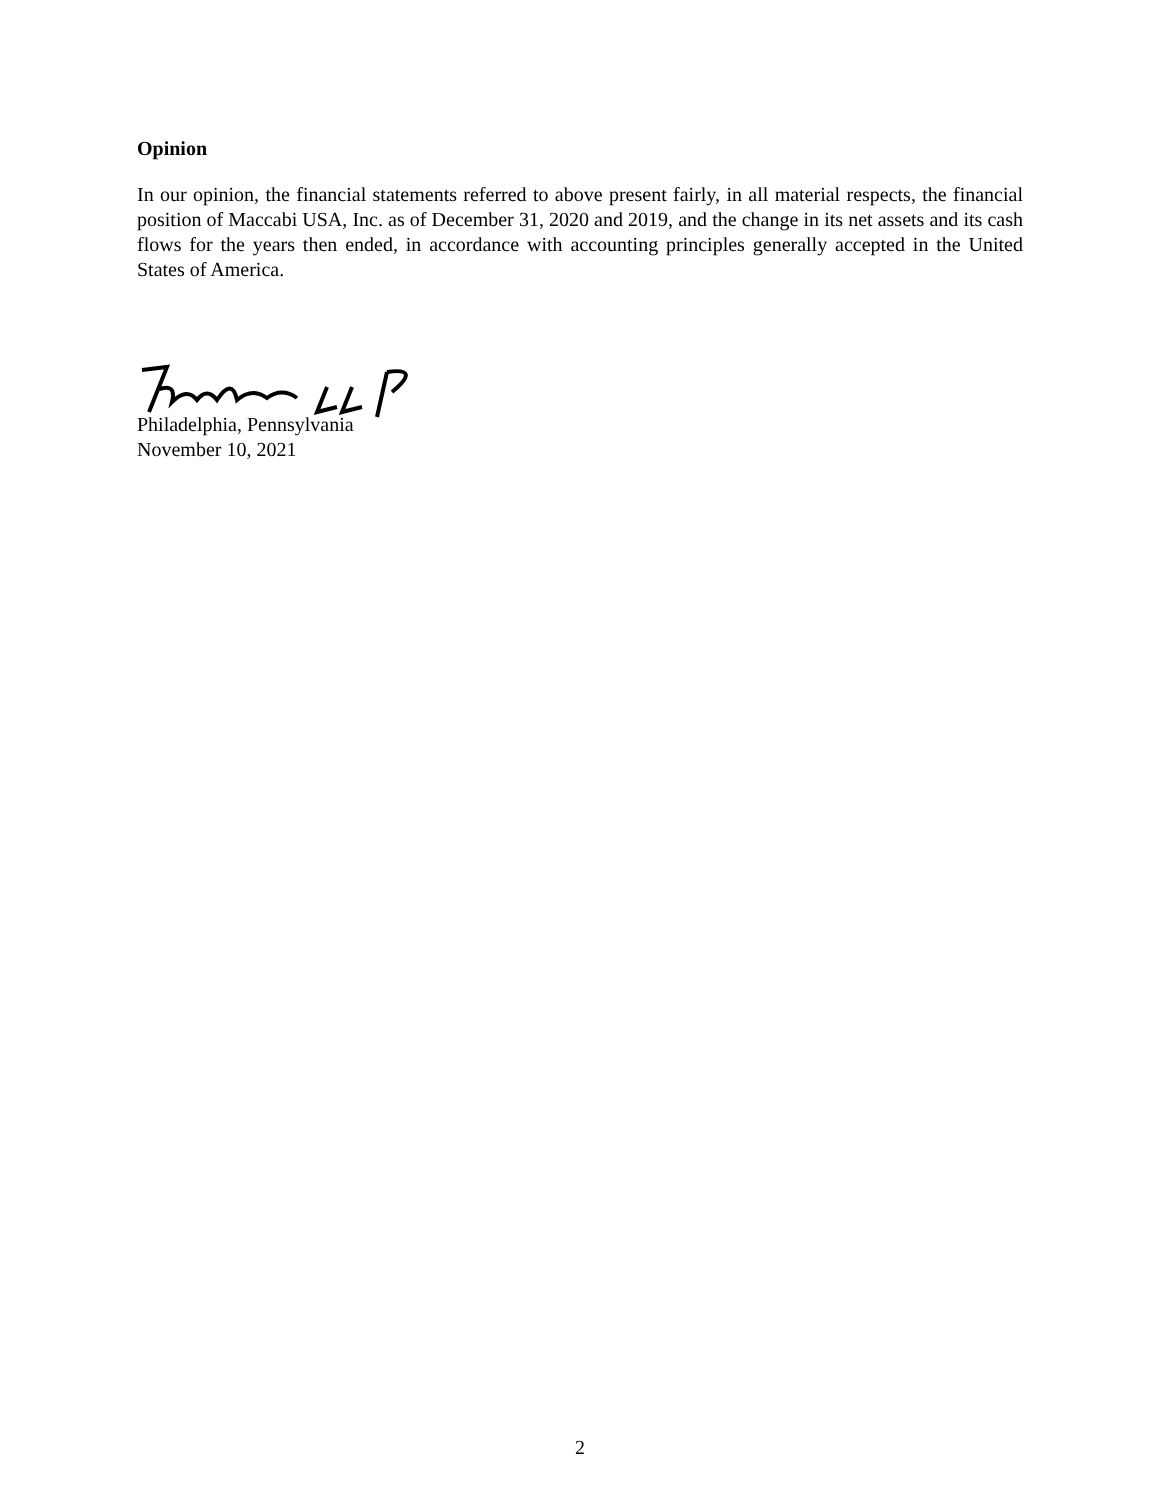Opinion
In our opinion, the financial statements referred to above present fairly, in all material respects, the financial position of Maccabi USA, Inc. as of December 31, 2020 and 2019, and the change in its net assets and its cash flows for the years then ended, in accordance with accounting principles generally accepted in the United States of America.
Philadelphia, Pennsylvania
November 10, 2021
2